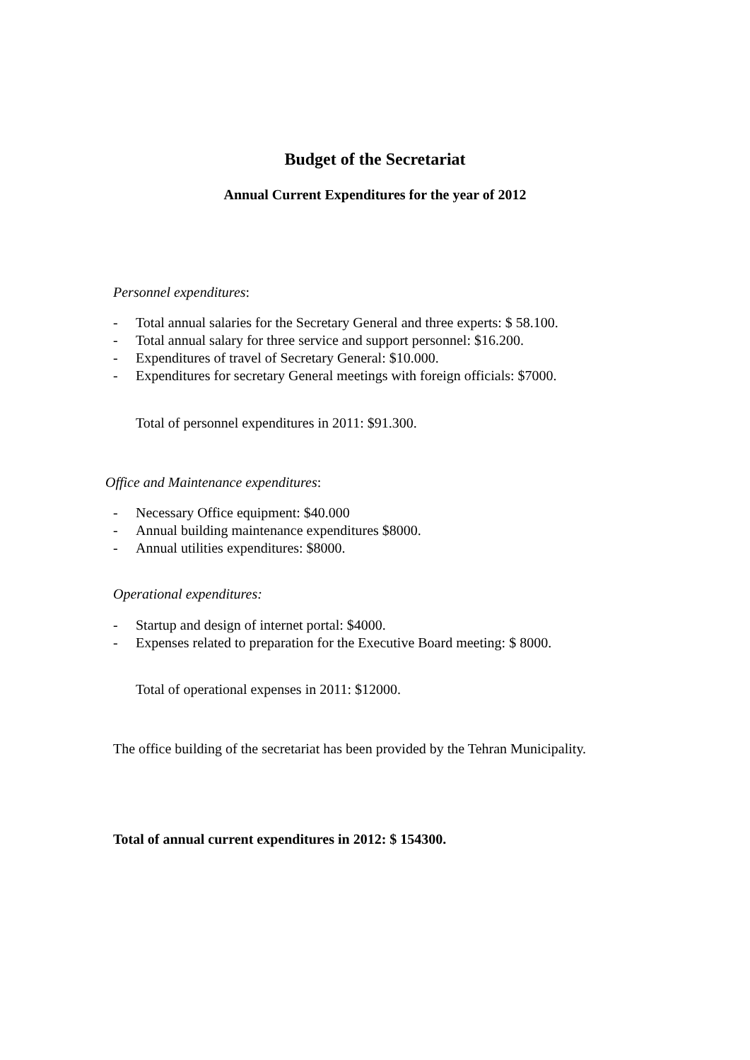Budget of the Secretariat
Annual Current Expenditures for the year of 2012
Personnel expenditures:
- Total annual salaries for the Secretary General and three experts: $ 58.100.
- Total annual salary for three service and support personnel: $16.200.
- Expenditures of travel of Secretary General: $10.000.
- Expenditures for secretary General meetings with foreign officials: $7000.
Total of personnel expenditures in 2011: $91.300.
Office and Maintenance expenditures:
- Necessary Office equipment: $40.000
- Annual building maintenance expenditures $8000.
- Annual utilities expenditures: $8000.
Operational expenditures:
- Startup and design of internet portal: $4000.
- Expenses related to preparation for the Executive Board meeting: $ 8000.
Total of operational expenses in 2011: $12000.
The office building of the secretariat has been provided by the Tehran Municipality.
Total of annual current expenditures in 2012: $ 154300.